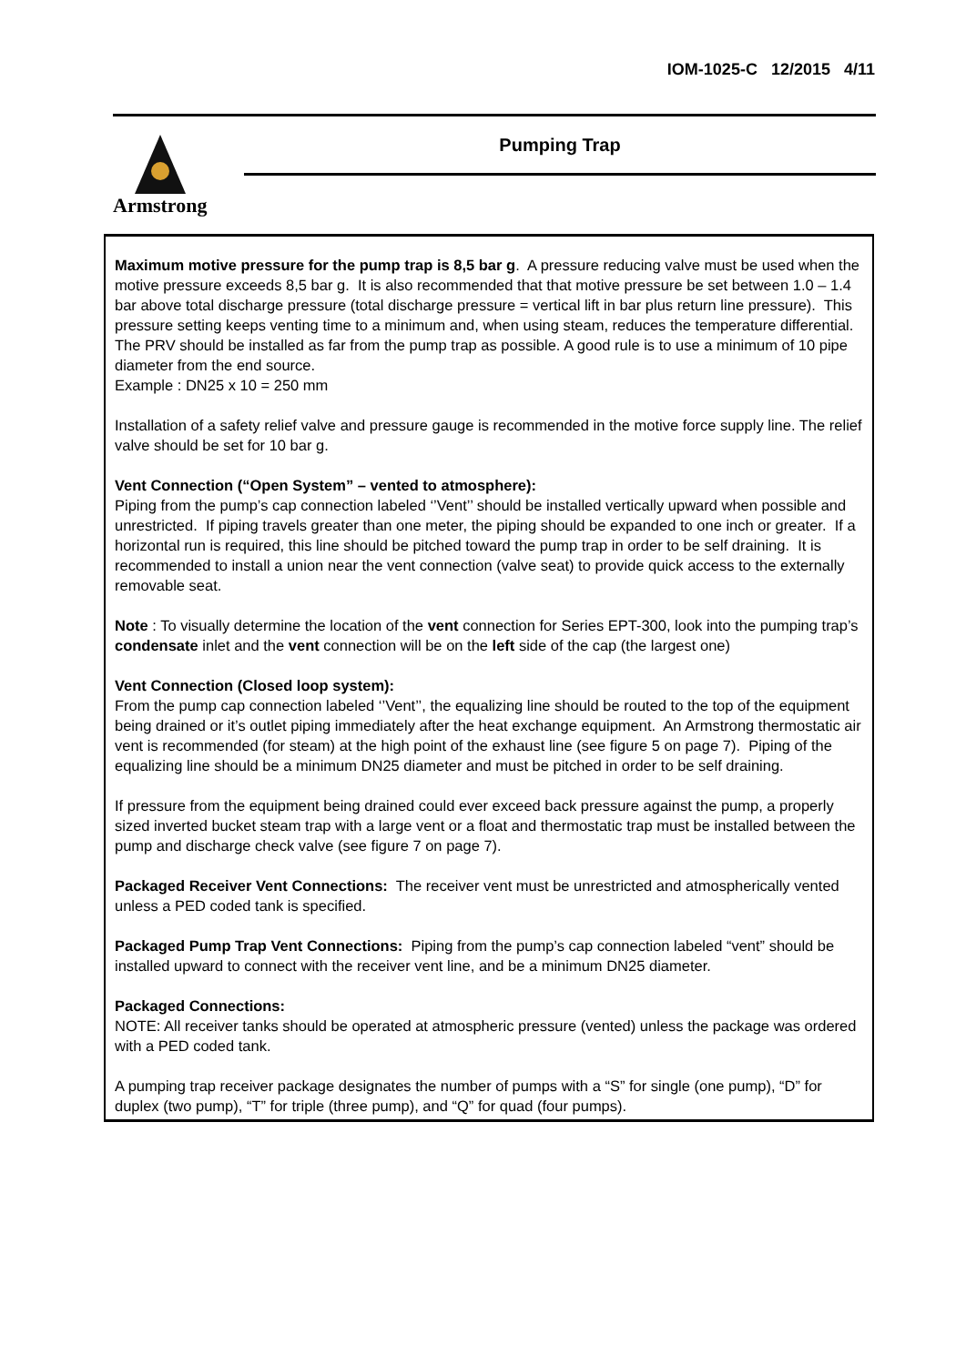IOM-1025-C 12/2015 4/11
Armstrong
Pumping Trap
Maximum motive pressure for the pump trap is 8,5 bar g. A pressure reducing valve must be used when the motive pressure exceeds 8,5 bar g. It is also recommended that that motive pressure be set between 1.0 – 1.4 bar above total discharge pressure (total discharge pressure = vertical lift in bar plus return line pressure). This pressure setting keeps venting time to a minimum and, when using steam, reduces the temperature differential. The PRV should be installed as far from the pump trap as possible. A good rule is to use a minimum of 10 pipe diameter from the end source.
Example : DN25 x 10 = 250 mm
Installation of a safety relief valve and pressure gauge is recommended in the motive force supply line. The relief valve should be set for 10 bar g.
Vent Connection (“Open System” – vented to atmosphere):
Piping from the pump’s cap connection labeled ‘’Vent’’ should be installed vertically upward when possible and unrestricted. If piping travels greater than one meter, the piping should be expanded to one inch or greater. If a horizontal run is required, this line should be pitched toward the pump trap in order to be self draining. It is recommended to install a union near the vent connection (valve seat) to provide quick access to the externally removable seat.
Note : To visually determine the location of the vent connection for Series EPT-300, look into the pumping trap’s condensate inlet and the vent connection will be on the left side of the cap (the largest one)
Vent Connection (Closed loop system):
From the pump cap connection labeled ‘’Vent’’, the equalizing line should be routed to the top of the equipment being drained or it’s outlet piping immediately after the heat exchange equipment. An Armstrong thermostatic air vent is recommended (for steam) at the high point of the exhaust line (see figure 5 on page 7). Piping of the equalizing line should be a minimum DN25 diameter and must be pitched in order to be self draining.
If pressure from the equipment being drained could ever exceed back pressure against the pump, a properly sized inverted bucket steam trap with a large vent or a float and thermostatic trap must be installed between the pump and discharge check valve (see figure 7 on page 7).
Packaged Receiver Vent Connections: The receiver vent must be unrestricted and atmospherically vented unless a PED coded tank is specified.
Packaged Pump Trap Vent Connections: Piping from the pump’s cap connection labeled “vent” should be installed upward to connect with the receiver vent line, and be a minimum DN25 diameter.
Packaged Connections:
NOTE: All receiver tanks should be operated at atmospheric pressure (vented) unless the package was ordered with a PED coded tank.
A pumping trap receiver package designates the number of pumps with a “S” for single (one pump), “D” for duplex (two pump), “T” for triple (three pump), and “Q” for quad (four pumps).